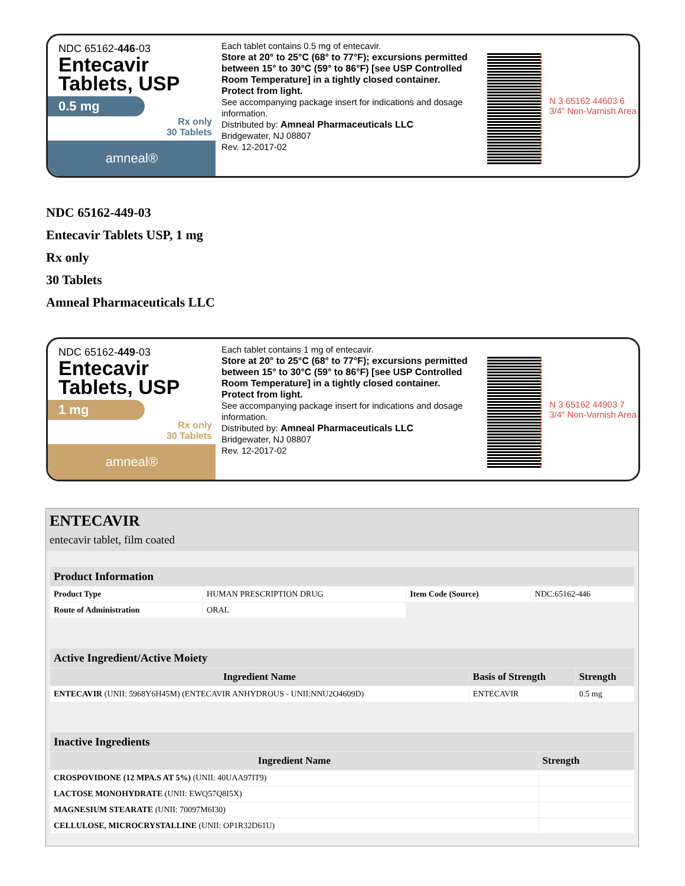NDC 65162-446-03
Entecavir
Tablets, USP
0.5 mg
Rx only
30 Tablets
amneal®
Each tablet contains 0.5 mg of entecavir.
Store at 20° to 25°C (68° to 77°F); excursions permitted between 15° to 30°C (59° to 86°F) [see USP Controlled Room Temperature] in a tightly closed container.
Protect from light.
See accompanying package insert for indications and dosage information.
Distributed by: Amneal Pharmaceuticals LLC
Bridgewater, NJ 08807
Rev. 12-2017-02
N 3 65162 44603 6
3/4" Non-Varnish Area
NDC 65162-449-03
Entecavir Tablets USP, 1 mg
Rx only
30 Tablets
Amneal Pharmaceuticals LLC
NDC 65162-449-03
Entecavir
Tablets, USP
1 mg
Rx only
30 Tablets
amneal®
Each tablet contains 1 mg of entecavir.
Store at 20° to 25°C (68° to 77°F); excursions permitted between 15° to 30°C (59° to 86°F) [see USP Controlled Room Temperature] in a tightly closed container.
Protect from light.
See accompanying package insert for indications and dosage information.
Distributed by: Amneal Pharmaceuticals LLC
Bridgewater, NJ 08807
Rev. 12-2017-02
N 3 65162 44903 7
3/4" Non-Varnish Area
ENTECAVIR
entecavir tablet, film coated
| Product Information | | | |
| Product Type | HUMAN PRESCRIPTION DRUG | Item Code (Source) | NDC:65162-446 |
| Route of Administration | ORAL | | |
| Active Ingredient/Active Moiety | | |
| Ingredient Name | Basis of Strength | Strength |
| ENTECAVIR (UNII: 5968Y6H45M) (ENTECAVIR ANHYDROUS - UNII:NNU2O4609D) | ENTECAVIR | 0.5 mg |
| Inactive Ingredients | |
| Ingredient Name | Strength |
| CROSPOVIDONE (12 MPA.S AT 5%) (UNII: 40UAA97IT9) | |
| LACTOSE MONOHYDRATE (UNII: EWQ57Q8I5X) | |
| MAGNESIUM STEARATE (UNII: 70097M6I30) | |
| CELLULOSE, MICROCRYSTALLINE (UNII: OP1R32D61U) | |